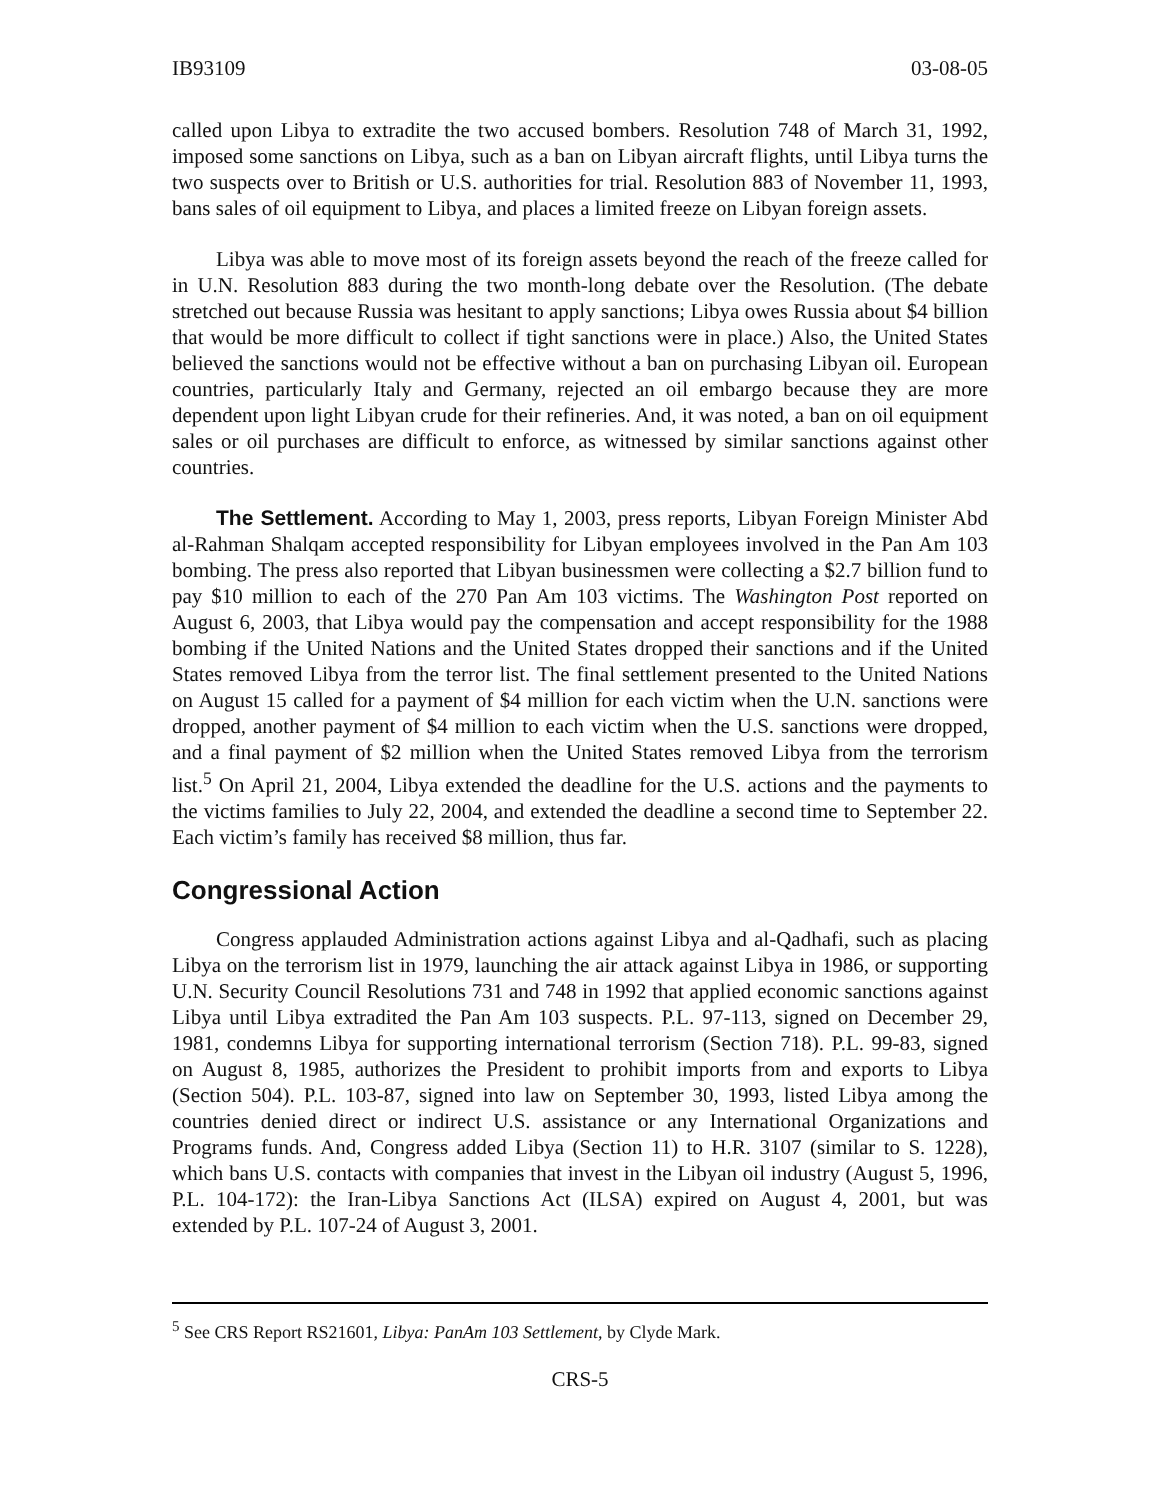IB93109 03-08-05
called upon Libya to extradite the two accused bombers. Resolution 748 of March 31, 1992, imposed some sanctions on Libya, such as a ban on Libyan aircraft flights, until Libya turns the two suspects over to British or U.S. authorities for trial. Resolution 883 of November 11, 1993, bans sales of oil equipment to Libya, and places a limited freeze on Libyan foreign assets.
Libya was able to move most of its foreign assets beyond the reach of the freeze called for in U.N. Resolution 883 during the two month-long debate over the Resolution. (The debate stretched out because Russia was hesitant to apply sanctions; Libya owes Russia about $4 billion that would be more difficult to collect if tight sanctions were in place.) Also, the United States believed the sanctions would not be effective without a ban on purchasing Libyan oil. European countries, particularly Italy and Germany, rejected an oil embargo because they are more dependent upon light Libyan crude for their refineries. And, it was noted, a ban on oil equipment sales or oil purchases are difficult to enforce, as witnessed by similar sanctions against other countries.
The Settlement. According to May 1, 2003, press reports, Libyan Foreign Minister Abd al-Rahman Shalqam accepted responsibility for Libyan employees involved in the Pan Am 103 bombing. The press also reported that Libyan businessmen were collecting a $2.7 billion fund to pay $10 million to each of the 270 Pan Am 103 victims. The Washington Post reported on August 6, 2003, that Libya would pay the compensation and accept responsibility for the 1988 bombing if the United Nations and the United States dropped their sanctions and if the United States removed Libya from the terror list. The final settlement presented to the United Nations on August 15 called for a payment of $4 million for each victim when the U.N. sanctions were dropped, another payment of $4 million to each victim when the U.S. sanctions were dropped, and a final payment of $2 million when the United States removed Libya from the terrorism list.<sup>5</sup> On April 21, 2004, Libya extended the deadline for the U.S. actions and the payments to the victims families to July 22, 2004, and extended the deadline a second time to September 22. Each victim’s family has received $8 million, thus far.
Congressional Action
Congress applauded Administration actions against Libya and al-Qadhafi, such as placing Libya on the terrorism list in 1979, launching the air attack against Libya in 1986, or supporting U.N. Security Council Resolutions 731 and 748 in 1992 that applied economic sanctions against Libya until Libya extradited the Pan Am 103 suspects. P.L. 97-113, signed on December 29, 1981, condemns Libya for supporting international terrorism (Section 718). P.L. 99-83, signed on August 8, 1985, authorizes the President to prohibit imports from and exports to Libya (Section 504). P.L. 103-87, signed into law on September 30, 1993, listed Libya among the countries denied direct or indirect U.S. assistance or any International Organizations and Programs funds. And, Congress added Libya (Section 11) to H.R. 3107 (similar to S. 1228), which bans U.S. contacts with companies that invest in the Libyan oil industry (August 5, 1996, P.L. 104-172): the Iran-Libya Sanctions Act (ILSA) expired on August 4, 2001, but was extended by P.L. 107-24 of August 3, 2001.
<sup>5</sup> See CRS Report RS21601, Libya: PanAm 103 Settlement, by Clyde Mark.
CRS-5